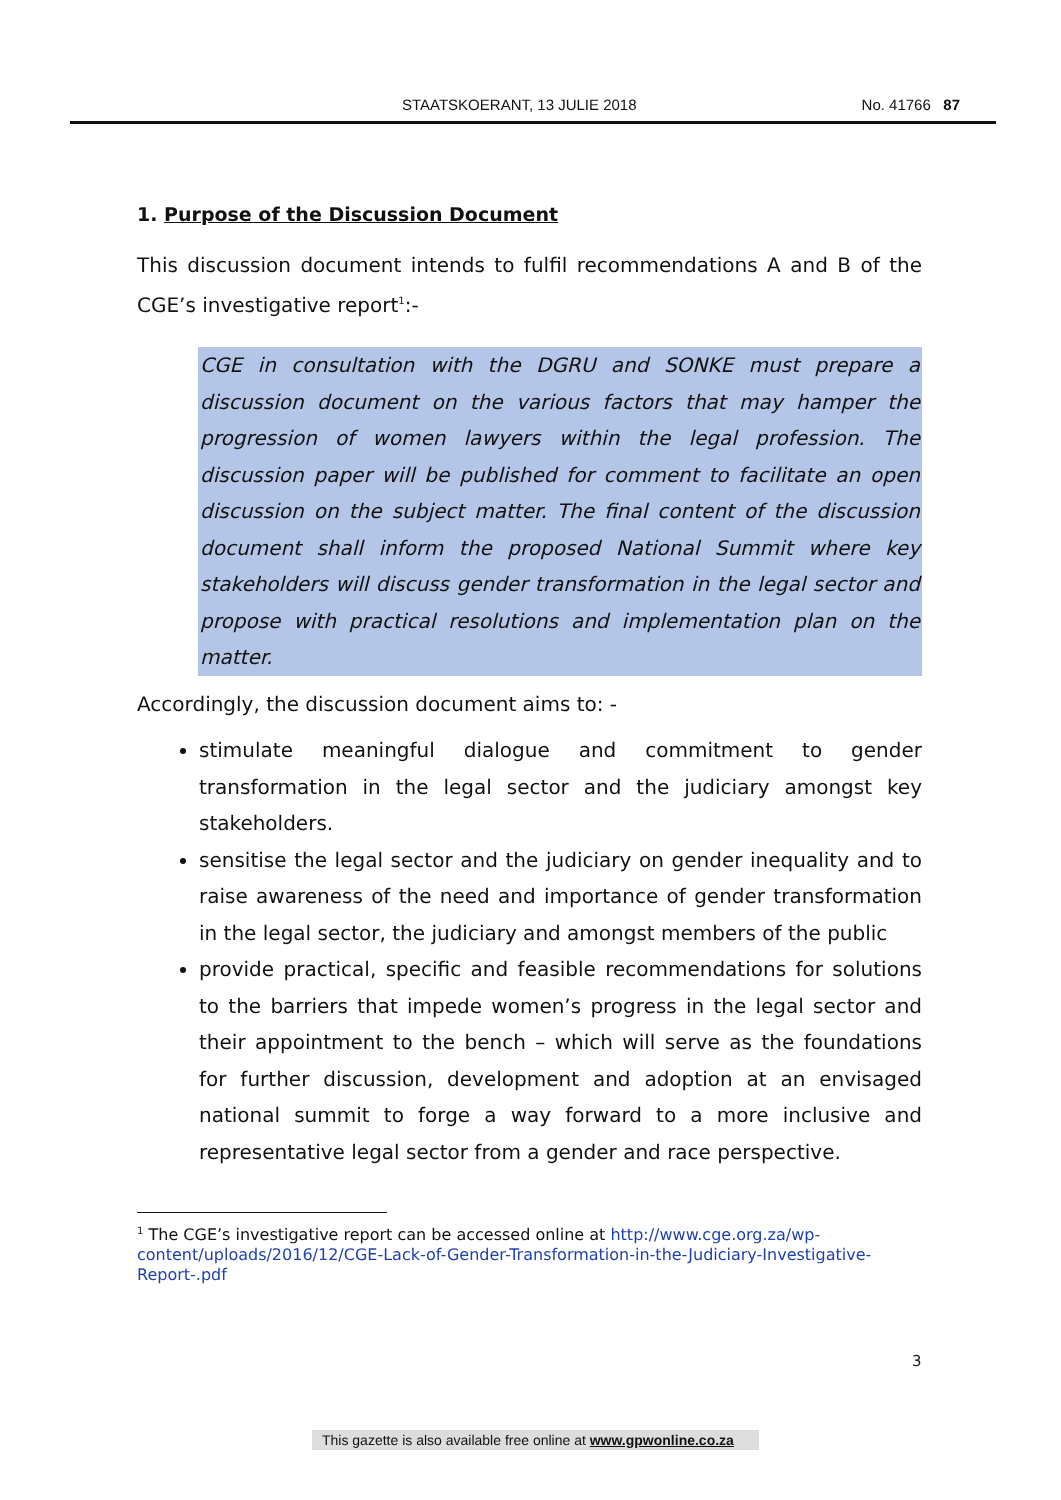STAATSKOERANT, 13 JULIE 2018 No. 41766 87
1. Purpose of the Discussion Document
This discussion document intends to fulfil recommendations A and B of the CGE’s investigative report<sup>1</sup>:-
CGE in consultation with the DGRU and SONKE must prepare a discussion document on the various factors that may hamper the progression of women lawyers within the legal profession. The discussion paper will be published for comment to facilitate an open discussion on the subject matter. The final content of the discussion document shall inform the proposed National Summit where key stakeholders will discuss gender transformation in the legal sector and propose with practical resolutions and implementation plan on the matter.
Accordingly, the discussion document aims to: -
stimulate meaningful dialogue and commitment to gender transformation in the legal sector and the judiciary amongst key stakeholders.
sensitise the legal sector and the judiciary on gender inequality and to raise awareness of the need and importance of gender transformation in the legal sector, the judiciary and amongst members of the public
provide practical, specific and feasible recommendations for solutions to the barriers that impede women’s progress in the legal sector and their appointment to the bench – which will serve as the foundations for further discussion, development and adoption at an envisaged national summit to forge a way forward to a more inclusive and representative legal sector from a gender and race perspective.
<sup>1</sup> The CGE’s investigative report can be accessed online at http://www.cge.org.za/wp-content/uploads/2016/12/CGE-Lack-of-Gender-Transformation-in-the-Judiciary-Investigative-Report-.pdf
3
This gazette is also available free online at www.gpwonline.co.za